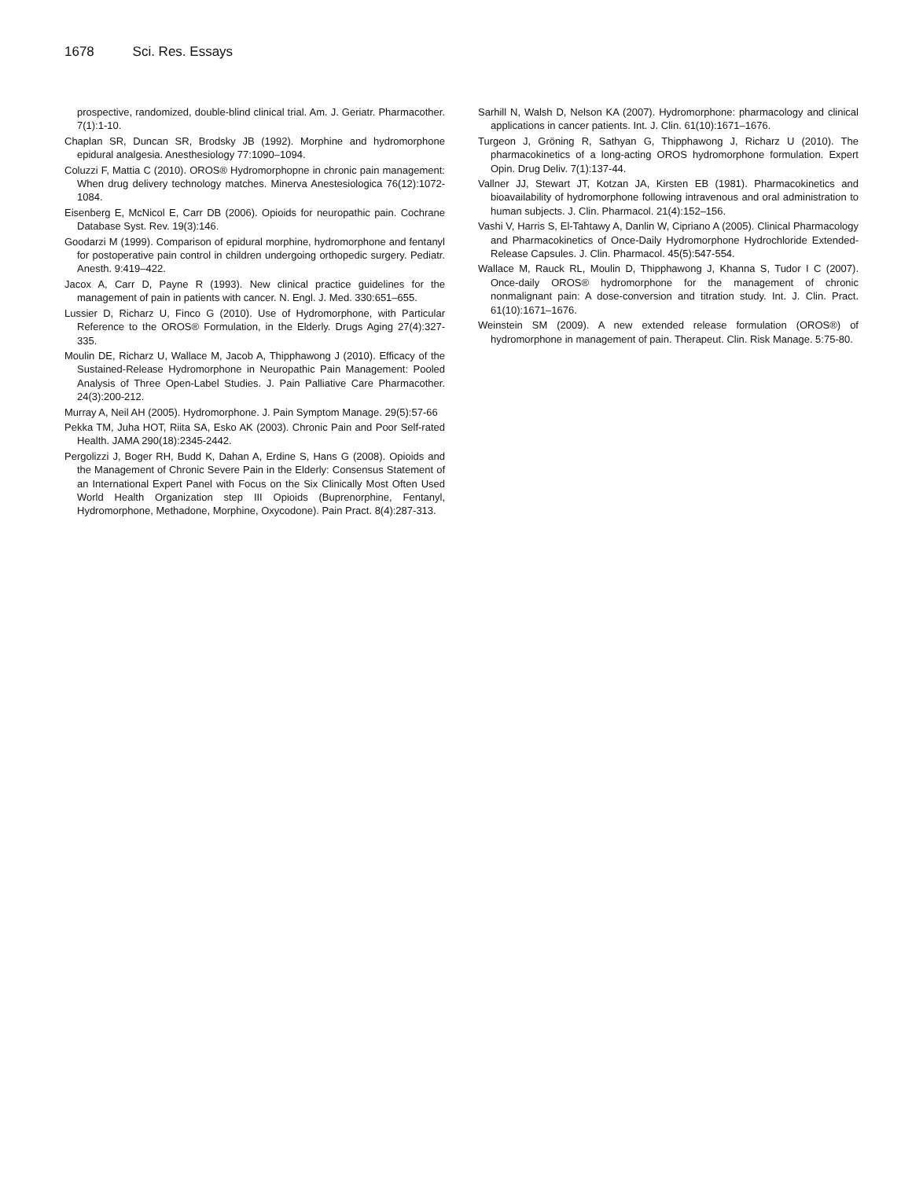1678 Sci. Res. Essays
prospective, randomized, double-blind clinical trial. Am. J. Geriatr. Pharmacother. 7(1):1-10.
Chaplan SR, Duncan SR, Brodsky JB (1992). Morphine and hydromorphone epidural analgesia. Anesthesiology 77:1090–1094.
Coluzzi F, Mattia C (2010). OROS® Hydromorphopne in chronic pain management: When drug delivery technology matches. Minerva Anestesiologica 76(12):1072-1084.
Eisenberg E, McNicol E, Carr DB (2006). Opioids for neuropathic pain. Cochrane Database Syst. Rev. 19(3):146.
Goodarzi M (1999). Comparison of epidural morphine, hydromorphone and fentanyl for postoperative pain control in children undergoing orthopedic surgery. Pediatr. Anesth. 9:419–422.
Jacox A, Carr D, Payne R (1993). New clinical practice guidelines for the management of pain in patients with cancer. N. Engl. J. Med. 330:651–655.
Lussier D, Richarz U, Finco G (2010). Use of Hydromorphone, with Particular Reference to the OROS® Formulation, in the Elderly. Drugs Aging 27(4):327-335.
Moulin DE, Richarz U, Wallace M, Jacob A, Thipphawong J (2010). Efficacy of the Sustained-Release Hydromorphone in Neuropathic Pain Management: Pooled Analysis of Three Open-Label Studies. J. Pain Palliative Care Pharmacother. 24(3):200-212.
Murray A, Neil AH (2005). Hydromorphone. J. Pain Symptom Manage. 29(5):57-66
Pekka TM, Juha HOT, Riita SA, Esko AK (2003). Chronic Pain and Poor Self-rated Health. JAMA 290(18):2345-2442.
Pergolizzi J, Boger RH, Budd K, Dahan A, Erdine S, Hans G (2008). Opioids and the Management of Chronic Severe Pain in the Elderly: Consensus Statement of an International Expert Panel with Focus on the Six Clinically Most Often Used World Health Organization step III Opioids (Buprenorphine, Fentanyl, Hydromorphone, Methadone, Morphine, Oxycodone). Pain Pract. 8(4):287-313.
Sarhill N, Walsh D, Nelson KA (2007). Hydromorphone: pharmacology and clinical applications in cancer patients. Int. J. Clin. 61(10):1671–1676.
Turgeon J, Gröning R, Sathyan G, Thipphawong J, Richarz U (2010). The pharmacokinetics of a long-acting OROS hydromorphone formulation. Expert Opin. Drug Deliv. 7(1):137-44.
Vallner JJ, Stewart JT, Kotzan JA, Kirsten EB (1981). Pharmacokinetics and bioavailability of hydromorphone following intravenous and oral administration to human subjects. J. Clin. Pharmacol. 21(4):152–156.
Vashi V, Harris S, El-Tahtawy A, Danlin W, Cipriano A (2005). Clinical Pharmacology and Pharmacokinetics of Once-Daily Hydromorphone Hydrochloride Extended-Release Capsules. J. Clin. Pharmacol. 45(5):547-554.
Wallace M, Rauck RL, Moulin D, Thipphawong J, Khanna S, Tudor I C (2007). Once-daily OROS® hydromorphone for the management of chronic nonmalignant pain: A dose-conversion and titration study. Int. J. Clin. Pract. 61(10):1671–1676.
Weinstein SM (2009). A new extended release formulation (OROS®) of hydromorphone in management of pain. Therapeut. Clin. Risk Manage. 5:75-80.